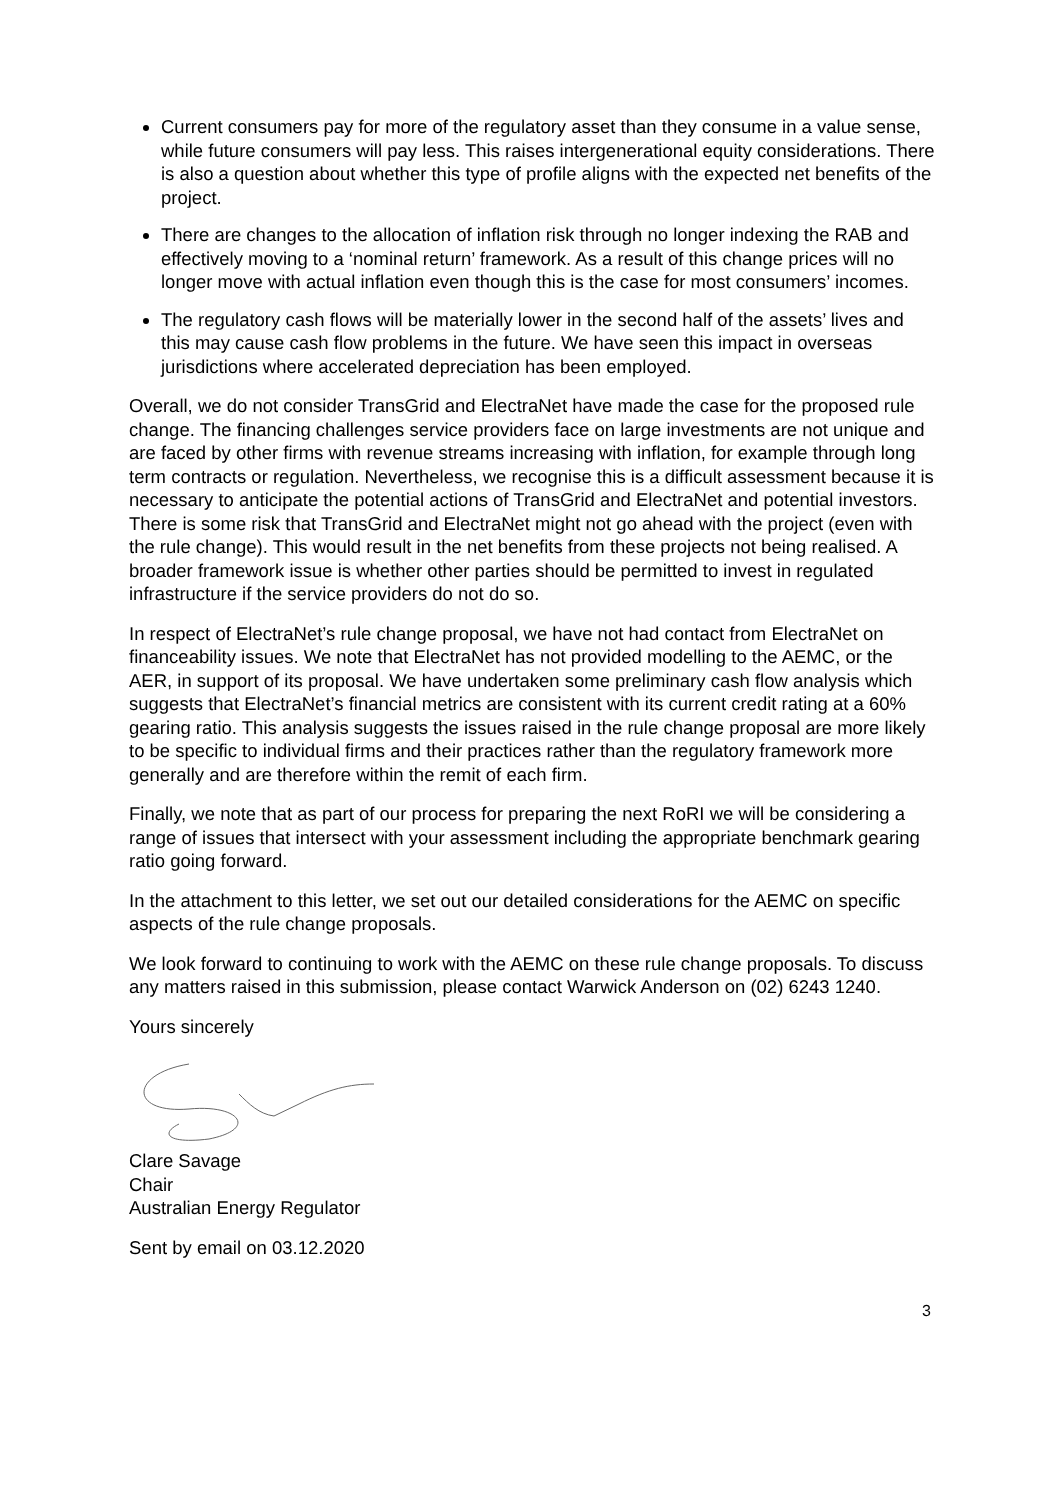Current consumers pay for more of the regulatory asset than they consume in a value sense, while future consumers will pay less. This raises intergenerational equity considerations. There is also a question about whether this type of profile aligns with the expected net benefits of the project.
There are changes to the allocation of inflation risk through no longer indexing the RAB and effectively moving to a ‘nominal return’ framework. As a result of this change prices will no longer move with actual inflation even though this is the case for most consumers’ incomes.
The regulatory cash flows will be materially lower in the second half of the assets’ lives and this may cause cash flow problems in the future. We have seen this impact in overseas jurisdictions where accelerated depreciation has been employed.
Overall, we do not consider TransGrid and ElectraNet have made the case for the proposed rule change. The financing challenges service providers face on large investments are not unique and are faced by other firms with revenue streams increasing with inflation, for example through long term contracts or regulation. Nevertheless, we recognise this is a difficult assessment because it is necessary to anticipate the potential actions of TransGrid and ElectraNet and potential investors. There is some risk that TransGrid and ElectraNet might not go ahead with the project (even with the rule change). This would result in the net benefits from these projects not being realised. A broader framework issue is whether other parties should be permitted to invest in regulated infrastructure if the service providers do not do so.
In respect of ElectraNet’s rule change proposal, we have not had contact from ElectraNet on financeability issues. We note that ElectraNet has not provided modelling to the AEMC, or the AER, in support of its proposal. We have undertaken some preliminary cash flow analysis which suggests that ElectraNet’s financial metrics are consistent with its current credit rating at a 60% gearing ratio. This analysis suggests the issues raised in the rule change proposal are more likely to be specific to individual firms and their practices rather than the regulatory framework more generally and are therefore within the remit of each firm.
Finally, we note that as part of our process for preparing the next RoRI we will be considering a range of issues that intersect with your assessment including the appropriate benchmark gearing ratio going forward.
In the attachment to this letter, we set out our detailed considerations for the AEMC on specific aspects of the rule change proposals.
We look forward to continuing to work with the AEMC on these rule change proposals. To discuss any matters raised in this submission, please contact Warwick Anderson on (02) 6243 1240.
Yours sincerely
Clare Savage
Chair
Australian Energy Regulator
Sent by email on 03.12.2020
3